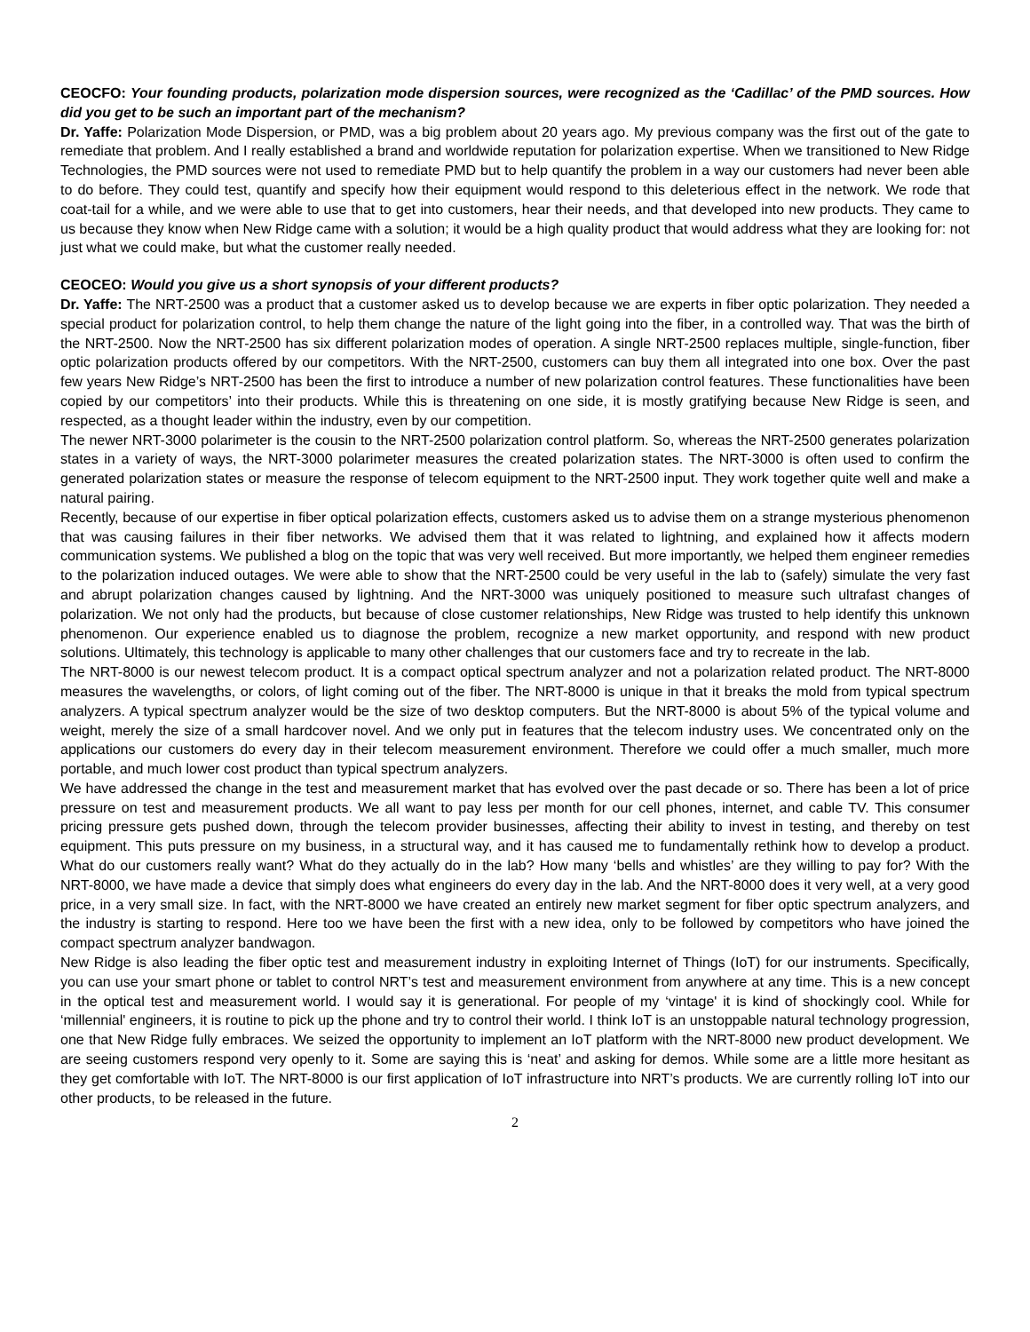CEOCFO: Your founding products, polarization mode dispersion sources, were recognized as the ‘Cadillac’ of the PMD sources. How did you get to be such an important part of the mechanism?
Dr. Yaffe: Polarization Mode Dispersion, or PMD, was a big problem about 20 years ago. My previous company was the first out of the gate to remediate that problem. And I really established a brand and worldwide reputation for polarization expertise. When we transitioned to New Ridge Technologies, the PMD sources were not used to remediate PMD but to help quantify the problem in a way our customers had never been able to do before. They could test, quantify and specify how their equipment would respond to this deleterious effect in the network. We rode that coat-tail for a while, and we were able to use that to get into customers, hear their needs, and that developed into new products. They came to us because they know when New Ridge came with a solution; it would be a high quality product that would address what they are looking for: not just what we could make, but what the customer really needed.
CEOCEO: Would you give us a short synopsis of your different products?
Dr. Yaffe: The NRT-2500 was a product that a customer asked us to develop because we are experts in fiber optic polarization. They needed a special product for polarization control, to help them change the nature of the light going into the fiber, in a controlled way. That was the birth of the NRT-2500. Now the NRT-2500 has six different polarization modes of operation. A single NRT-2500 replaces multiple, single-function, fiber optic polarization products offered by our competitors. With the NRT-2500, customers can buy them all integrated into one box. Over the past few years New Ridge’s NRT-2500 has been the first to introduce a number of new polarization control features. These functionalities have been copied by our competitors’ into their products. While this is threatening on one side, it is mostly gratifying because New Ridge is seen, and respected, as a thought leader within the industry, even by our competition.
The newer NRT-3000 polarimeter is the cousin to the NRT-2500 polarization control platform. So, whereas the NRT-2500 generates polarization states in a variety of ways, the NRT-3000 polarimeter measures the created polarization states. The NRT-3000 is often used to confirm the generated polarization states or measure the response of telecom equipment to the NRT-2500 input. They work together quite well and make a natural pairing.
Recently, because of our expertise in fiber optical polarization effects, customers asked us to advise them on a strange mysterious phenomenon that was causing failures in their fiber networks. We advised them that it was related to lightning, and explained how it affects modern communication systems. We published a blog on the topic that was very well received. But more importantly, we helped them engineer remedies to the polarization induced outages. We were able to show that the NRT-2500 could be very useful in the lab to (safely) simulate the very fast and abrupt polarization changes caused by lightning. And the NRT-3000 was uniquely positioned to measure such ultrafast changes of polarization. We not only had the products, but because of close customer relationships, New Ridge was trusted to help identify this unknown phenomenon. Our experience enabled us to diagnose the problem, recognize a new market opportunity, and respond with new product solutions. Ultimately, this technology is applicable to many other challenges that our customers face and try to recreate in the lab.
The NRT-8000 is our newest telecom product. It is a compact optical spectrum analyzer and not a polarization related product. The NRT-8000 measures the wavelengths, or colors, of light coming out of the fiber. The NRT-8000 is unique in that it breaks the mold from typical spectrum analyzers. A typical spectrum analyzer would be the size of two desktop computers. But the NRT-8000 is about 5% of the typical volume and weight, merely the size of a small hardcover novel. And we only put in features that the telecom industry uses. We concentrated only on the applications our customers do every day in their telecom measurement environment. Therefore we could offer a much smaller, much more portable, and much lower cost product than typical spectrum analyzers.
We have addressed the change in the test and measurement market that has evolved over the past decade or so. There has been a lot of price pressure on test and measurement products. We all want to pay less per month for our cell phones, internet, and cable TV. This consumer pricing pressure gets pushed down, through the telecom provider businesses, affecting their ability to invest in testing, and thereby on test equipment. This puts pressure on my business, in a structural way, and it has caused me to fundamentally rethink how to develop a product. What do our customers really want? What do they actually do in the lab? How many ‘bells and whistles’ are they willing to pay for? With the NRT-8000, we have made a device that simply does what engineers do every day in the lab. And the NRT-8000 does it very well, at a very good price, in a very small size. In fact, with the NRT-8000 we have created an entirely new market segment for fiber optic spectrum analyzers, and the industry is starting to respond. Here too we have been the first with a new idea, only to be followed by competitors who have joined the compact spectrum analyzer bandwagon.
New Ridge is also leading the fiber optic test and measurement industry in exploiting Internet of Things (IoT) for our instruments. Specifically, you can use your smart phone or tablet to control NRT’s test and measurement environment from anywhere at any time. This is a new concept in the optical test and measurement world. I would say it is generational. For people of my ‘vintage' it is kind of shockingly cool. While for ‘millennial' engineers, it is routine to pick up the phone and try to control their world. I think IoT is an unstoppable natural technology progression, one that New Ridge fully embraces. We seized the opportunity to implement an IoT platform with the NRT-8000 new product development. We are seeing customers respond very openly to it. Some are saying this is ‘neat’ and asking for demos. While some are a little more hesitant as they get comfortable with IoT. The NRT-8000 is our first application of IoT infrastructure into NRT’s products. We are currently rolling IoT into our other products, to be released in the future.
2